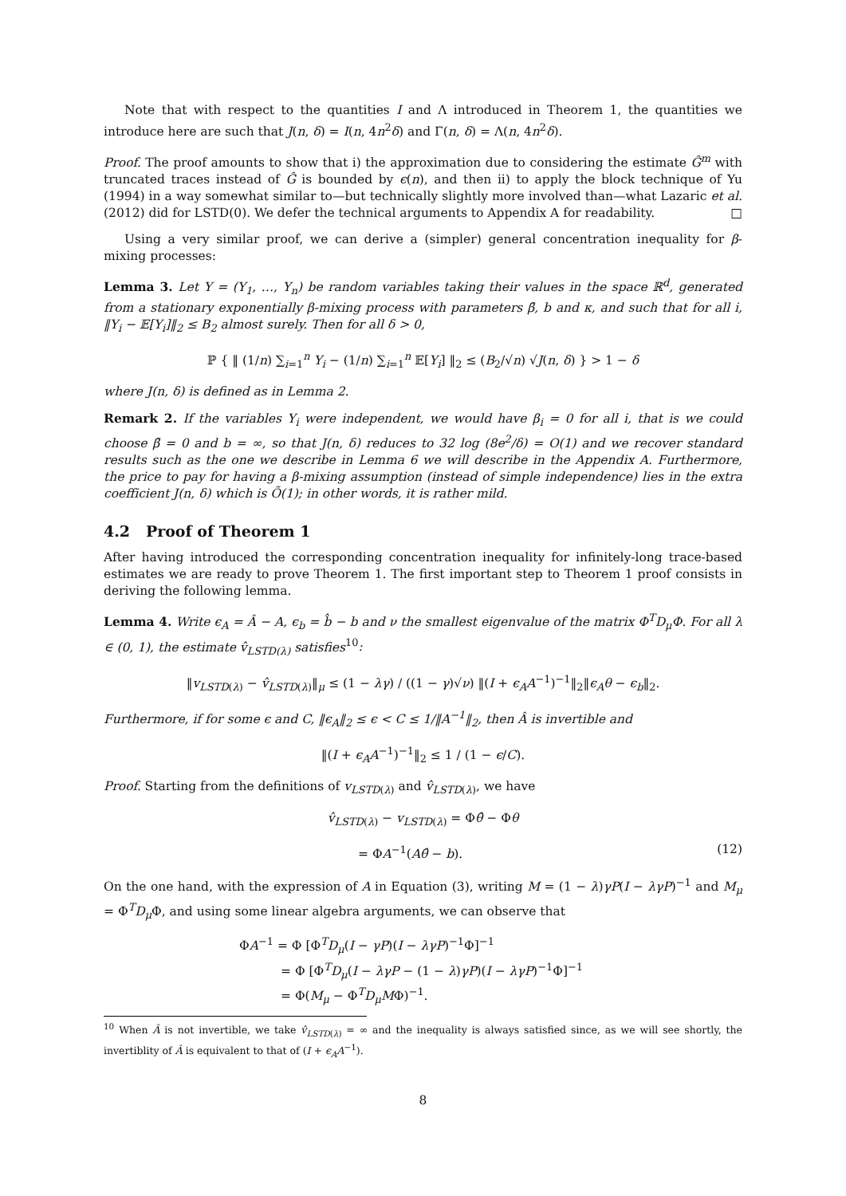Note that with respect to the quantities I and Λ introduced in Theorem 1, the quantities we introduce here are such that J(n, δ) = I(n, 4n<sup>2</sup>δ) and Γ(n, δ) = Λ(n, 4n<sup>2</sup>δ).
Proof. The proof amounts to show that i) the approximation due to considering the estimate Ĝ<sup>m</sup> with truncated traces instead of Ĝ is bounded by ϵ(n), and then ii) to apply the block technique of Yu (1994) in a way somewhat similar to—but technically slightly more involved than—what Lazaric et al. (2012) did for LSTD(0). We defer the technical arguments to Appendix A for readability. □
Using a very similar proof, we can derive a (simpler) general concentration inequality for β-mixing processes:
Lemma 3. Let Y = (Y<sub>1</sub>, …, Y<sub>n</sub>) be random variables taking their values in the space ℝ<sup>d</sup>, generated from a stationary exponentially β-mixing process with parameters β̄, b and κ, and such that for all i, ‖Y<sub>i</sub> − 𝔼[Y<sub>i</sub>]‖<sub>2</sub> ≤ B<sub>2</sub> almost surely. Then for all δ > 0,
ℙ { ‖ (1/n) ∑<sub>i=1</sub><sup>n</sup> Y<sub>i</sub> − (1/n) ∑<sub>i=1</sub><sup>n</sup> 𝔼[Y<sub>i</sub>] ‖<sub>2</sub> ≤ (B<sub>2</sub>/√n) √J(n, δ) } > 1 − δ
where J(n, δ) is defined as in Lemma 2.
Remark 2. If the variables Y<sub>i</sub> were independent, we would have β<sub>i</sub> = 0 for all i, that is we could choose β̄ = 0 and b = ∞, so that J(n, δ) reduces to 32 log (8e<sup>2</sup>/δ) = O(1) and we recover standard results such as the one we describe in Lemma 6 we will describe in the Appendix A. Furthermore, the price to pay for having a β-mixing assumption (instead of simple independence) lies in the extra coefficient J(n, δ) which is Õ(1); in other words, it is rather mild.
4.2 Proof of Theorem 1
After having introduced the corresponding concentration inequality for infinitely-long trace-based estimates we are ready to prove Theorem 1. The first important step to Theorem 1 proof consists in deriving the following lemma.
Lemma 4. Write ϵ<sub>A</sub> = Â − A, ϵ<sub>b</sub> = b̂ − b and ν the smallest eigenvalue of the matrix Φ<sup>T</sup>D<sub>μ</sub>Φ. For all λ ∈ (0, 1), the estimate v̂<sub>LSTD(λ)</sub> satisfies<sup>10</sup>:
‖v<sub>LSTD(λ)</sub> − v̂<sub>LSTD(λ)</sub>‖<sub>μ</sub> ≤ (1 − λγ) / ((1 − γ)√ν) ‖(I + ϵ<sub>A</sub>A<sup>−1</sup>)<sup>−1</sup>‖<sub>2</sub>‖ϵ<sub>A</sub>θ − ϵ<sub>b</sub>‖<sub>2</sub>.
Furthermore, if for some ϵ and C, ‖ϵ<sub>A</sub>‖<sub>2</sub> ≤ ϵ < C ≤ 1/‖A<sup>−1</sup>‖<sub>2</sub>, then Â is invertible and
‖(I + ϵ<sub>A</sub>A<sup>−1</sup>)<sup>−1</sup>‖<sub>2</sub> ≤ 1 / (1 − ϵ/C).
Proof. Starting from the definitions of v<sub>LSTD(λ)</sub> and v̂<sub>LSTD(λ)</sub>, we have
v̂<sub>LSTD(λ)</sub> − v<sub>LSTD(λ)</sub> = Φθ̂ − Φθ
= ΦA<sup>−1</sup>(Aθ̂ − b). (12)
On the one hand, with the expression of A in Equation (3), writing M = (1 − λ)γP(I − λγP)<sup>−1</sup> and M<sub>μ</sub> = Φ<sup>T</sup>D<sub>μ</sub> Φ, and using some linear algebra arguments, we can observe that
ΦA<sup>−1</sup> = Φ [Φ<sup>T</sup>D<sub>μ</sub>(I − γP)(I − λγP)<sup>−1</sup>Φ]<sup>−1</sup>
= Φ [Φ<sup>T</sup>D<sub>μ</sub>(I − λγP − (1 − λ)γP)(I − λγP)<sup>−1</sup>Φ]<sup>−1</sup>
= Φ(M<sub>μ</sub> − Φ<sup>T</sup>D<sub>μ</sub>MΦ)<sup>−1</sup>.
<sup>10</sup> When Â is not invertible, we take v̂<sub>LSTD(λ)</sub> = ∞ and the inequality is always satisfied since, as we will see shortly, the invertiblity of Â is equivalent to that of (I + ϵ<sub>A</sub>A<sup>−1</sup>).
8